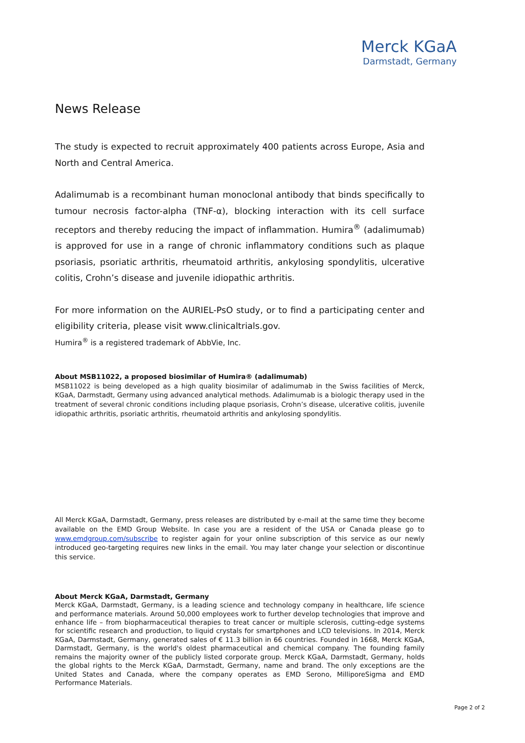Merck KGaA
Darmstadt, Germany
News Release
The study is expected to recruit approximately 400 patients across Europe, Asia and North and Central America.
Adalimumab is a recombinant human monoclonal antibody that binds specifically to tumour necrosis factor-alpha (TNF-α), blocking interaction with its cell surface receptors and thereby reducing the impact of inflammation. Humira<sup>®</sup> (adalimumab) is approved for use in a range of chronic inflammatory conditions such as plaque psoriasis, psoriatic arthritis, rheumatoid arthritis, ankylosing spondylitis, ulcerative colitis, Crohn’s disease and juvenile idiopathic arthritis.
For more information on the AURIEL-PsO study, or to find a participating center and eligibility criteria, please visit www.clinicaltrials.gov.
Humira<sup>®</sup> is a registered trademark of AbbVie, Inc.
About MSB11022, a proposed biosimilar of Humira® (adalimumab)
MSB11022 is being developed as a high quality biosimilar of adalimumab in the Swiss facilities of Merck, KGaA, Darmstadt, Germany using advanced analytical methods. Adalimumab is a biologic therapy used in the treatment of several chronic conditions including plaque psoriasis, Crohn’s disease, ulcerative colitis, juvenile idiopathic arthritis, psoriatic arthritis, rheumatoid arthritis and ankylosing spondylitis.
All Merck KGaA, Darmstadt, Germany, press releases are distributed by e-mail at the same time they become available on the EMD Group Website. In case you are a resident of the USA or Canada please go to www.emdgroup.com/subscribe to register again for your online subscription of this service as our newly introduced geo-targeting requires new links in the email. You may later change your selection or discontinue this service.
About Merck KGaA, Darmstadt, Germany
Merck KGaA, Darmstadt, Germany, is a leading science and technology company in healthcare, life science and performance materials. Around 50,000 employees work to further develop technologies that improve and enhance life – from biopharmaceutical therapies to treat cancer or multiple sclerosis, cutting-edge systems for scientific research and production, to liquid crystals for smartphones and LCD televisions. In 2014, Merck KGaA, Darmstadt, Germany, generated sales of € 11.3 billion in 66 countries. Founded in 1668, Merck KGaA, Darmstadt, Germany, is the world's oldest pharmaceutical and chemical company. The founding family remains the majority owner of the publicly listed corporate group. Merck KGaA, Darmstadt, Germany, holds the global rights to the Merck KGaA, Darmstadt, Germany, name and brand. The only exceptions are the United States and Canada, where the company operates as EMD Serono, MilliporeSigma and EMD Performance Materials.
Page 2 of 2